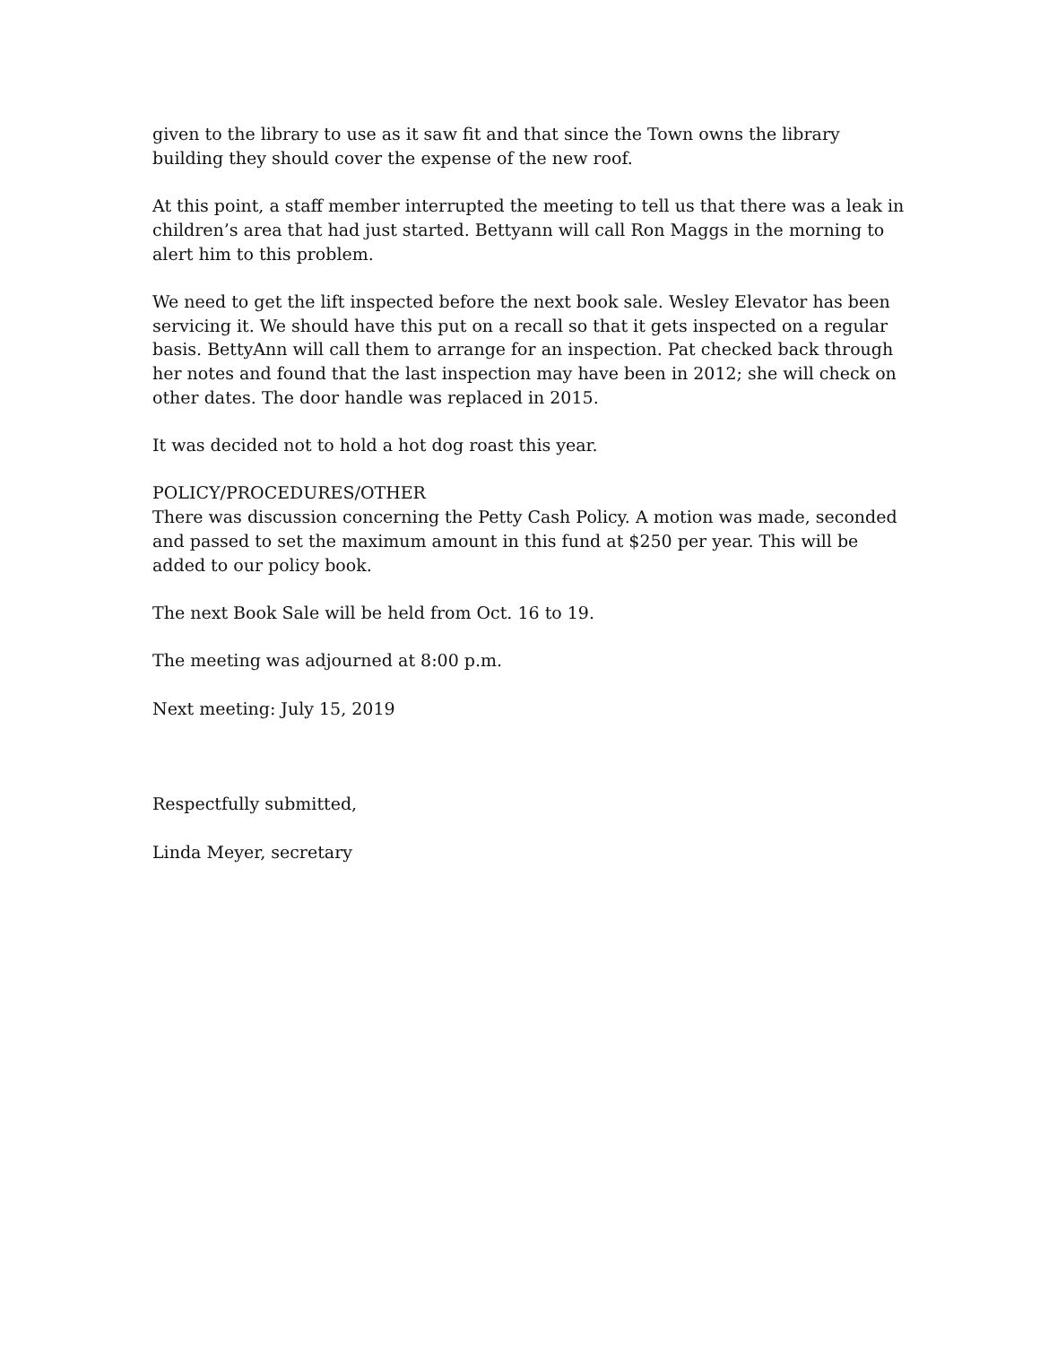given to the library to use as it saw fit and that since the Town owns the library building they should cover the expense of the new roof.
At this point, a staff member interrupted the meeting to tell us that there was a leak in children’s area that had just started. Bettyann will call Ron Maggs in the morning to alert him to this problem.
We need to get the lift inspected before the next book sale. Wesley Elevator has been servicing it. We should have this put on a recall so that it gets inspected on a regular basis. BettyAnn will call them to arrange for an inspection. Pat checked back through her notes and found that the last inspection may have been in 2012; she will check on other dates. The door handle was replaced in 2015.
It was decided not to hold a hot dog roast this year.
POLICY/PROCEDURES/OTHER
There was discussion concerning the Petty Cash Policy. A motion was made, seconded and passed to set the maximum amount in this fund at $250 per year. This will be added to our policy book.
The next Book Sale will be held from Oct. 16 to 19.
The meeting was adjourned at 8:00 p.m.
Next meeting: July 15, 2019
Respectfully submitted,
Linda Meyer, secretary